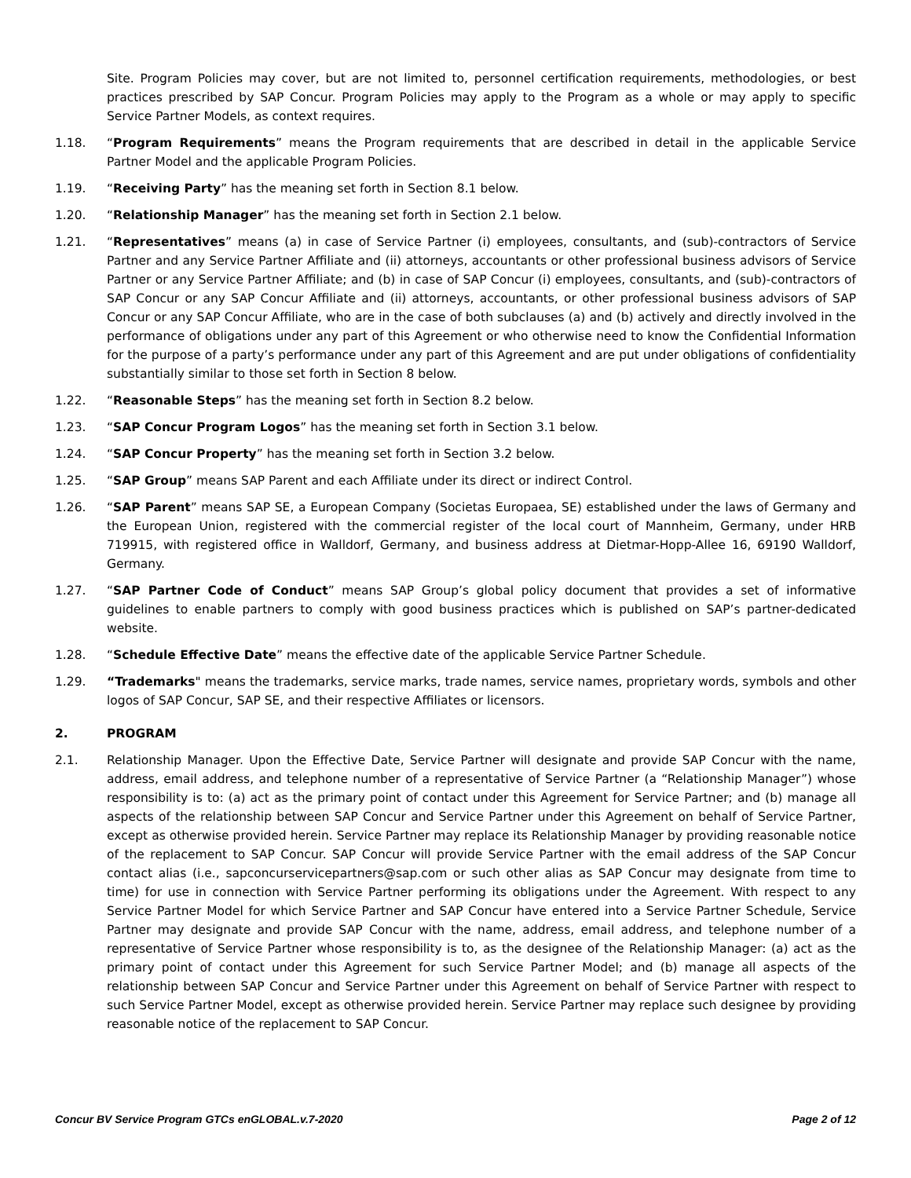Site. Program Policies may cover, but are not limited to, personnel certification requirements, methodologies, or best practices prescribed by SAP Concur. Program Policies may apply to the Program as a whole or may apply to specific Service Partner Models, as context requires.
1.18. “Program Requirements” means the Program requirements that are described in detail in the applicable Service Partner Model and the applicable Program Policies.
1.19. “Receiving Party” has the meaning set forth in Section 8.1 below.
1.20. “Relationship Manager” has the meaning set forth in Section 2.1 below.
1.21. “Representatives” means (a) in case of Service Partner (i) employees, consultants, and (sub)-contractors of Service Partner and any Service Partner Affiliate and (ii) attorneys, accountants or other professional business advisors of Service Partner or any Service Partner Affiliate; and (b) in case of SAP Concur (i) employees, consultants, and (sub)-contractors of SAP Concur or any SAP Concur Affiliate and (ii) attorneys, accountants, or other professional business advisors of SAP Concur or any SAP Concur Affiliate, who are in the case of both subclauses (a) and (b) actively and directly involved in the performance of obligations under any part of this Agreement or who otherwise need to know the Confidential Information for the purpose of a party’s performance under any part of this Agreement and are put under obligations of confidentiality substantially similar to those set forth in Section 8 below.
1.22. “Reasonable Steps” has the meaning set forth in Section 8.2 below.
1.23. “SAP Concur Program Logos” has the meaning set forth in Section 3.1 below.
1.24. “SAP Concur Property” has the meaning set forth in Section 3.2 below.
1.25. “SAP Group” means SAP Parent and each Affiliate under its direct or indirect Control.
1.26. “SAP Parent” means SAP SE, a European Company (Societas Europaea, SE) established under the laws of Germany and the European Union, registered with the commercial register of the local court of Mannheim, Germany, under HRB 719915, with registered office in Walldorf, Germany, and business address at Dietmar-Hopp-Allee 16, 69190 Walldorf, Germany.
1.27. “SAP Partner Code of Conduct” means SAP Group’s global policy document that provides a set of informative guidelines to enable partners to comply with good business practices which is published on SAP’s partner-dedicated website.
1.28. “Schedule Effective Date” means the effective date of the applicable Service Partner Schedule.
1.29. “Trademarks" means the trademarks, service marks, trade names, service names, proprietary words, symbols and other logos of SAP Concur, SAP SE, and their respective Affiliates or licensors.
2. PROGRAM
2.1. Relationship Manager. Upon the Effective Date, Service Partner will designate and provide SAP Concur with the name, address, email address, and telephone number of a representative of Service Partner (a “Relationship Manager”) whose responsibility is to: (a) act as the primary point of contact under this Agreement for Service Partner; and (b) manage all aspects of the relationship between SAP Concur and Service Partner under this Agreement on behalf of Service Partner, except as otherwise provided herein. Service Partner may replace its Relationship Manager by providing reasonable notice of the replacement to SAP Concur. SAP Concur will provide Service Partner with the email address of the SAP Concur contact alias (i.e., sapconcurservicepartners@sap.com or such other alias as SAP Concur may designate from time to time) for use in connection with Service Partner performing its obligations under the Agreement. With respect to any Service Partner Model for which Service Partner and SAP Concur have entered into a Service Partner Schedule, Service Partner may designate and provide SAP Concur with the name, address, email address, and telephone number of a representative of Service Partner whose responsibility is to, as the designee of the Relationship Manager: (a) act as the primary point of contact under this Agreement for such Service Partner Model; and (b) manage all aspects of the relationship between SAP Concur and Service Partner under this Agreement on behalf of Service Partner with respect to such Service Partner Model, except as otherwise provided herein. Service Partner may replace such designee by providing reasonable notice of the replacement to SAP Concur.
Concur BV Service Program GTCs enGLOBAL.v.7-2020 Page 2 of 12